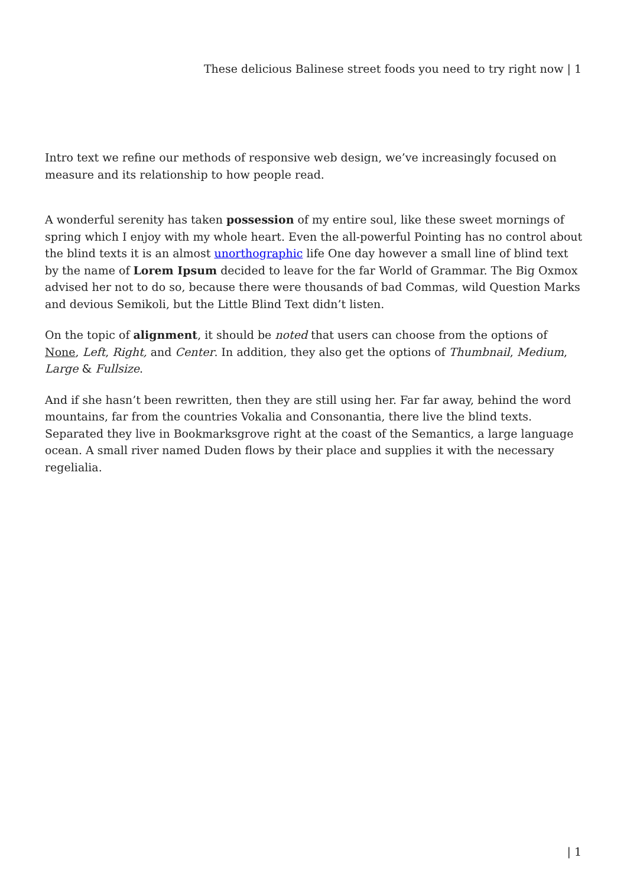These delicious Balinese street foods you need to try right now | 1
Intro text we refine our methods of responsive web design, we’ve increasingly focused on measure and its relationship to how people read.
A wonderful serenity has taken possession of my entire soul, like these sweet mornings of spring which I enjoy with my whole heart. Even the all-powerful Pointing has no control about the blind texts it is an almost unorthographic life One day however a small line of blind text by the name of Lorem Ipsum decided to leave for the far World of Grammar. The Big Oxmox advised her not to do so, because there were thousands of bad Commas, wild Question Marks and devious Semikoli, but the Little Blind Text didn’t listen.
On the topic of alignment, it should be noted that users can choose from the options of None, Left, Right, and Center. In addition, they also get the options of Thumbnail, Medium, Large & Fullsize.
And if she hasn’t been rewritten, then they are still using her. Far far away, behind the word mountains, far from the countries Vokalia and Consonantia, there live the blind texts. Separated they live in Bookmarksgrove right at the coast of the Semantics, a large language ocean. A small river named Duden flows by their place and supplies it with the necessary regelialia.
| 1